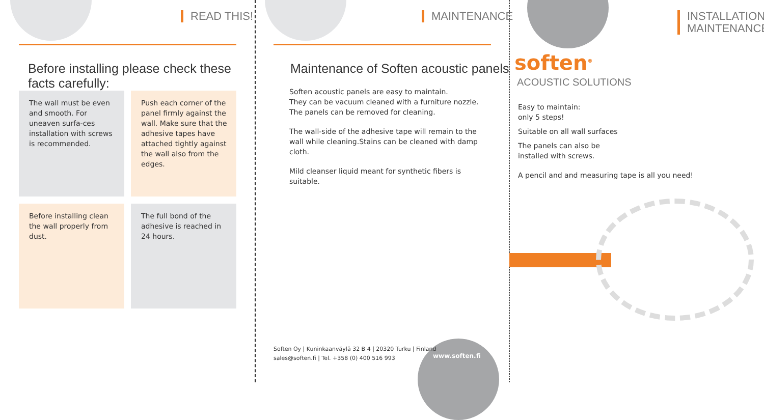READ THIS!
Before installing please check these facts carefully:
The wall must be even and smooth. For uneaven surfa-ces installation with screws is recommended.
Push each corner of the panel firmly against the wall. Make sure that the adhesive tapes have attached tightly against the wall also from the edges.
Before installing clean the wall properly from dust.
The full bond of the adhesive is reached in 24 hours.
MAINTENANCE
Maintenance of Soften acoustic panels
Soften acoustic panels are easy to maintain.
They can be vacuum cleaned with a furniture nozzle.
The panels can be removed for cleaning.
The wall-side of the adhesive tape will remain to the wall while cleaning.Stains can be cleaned with damp cloth.
Mild cleanser liquid meant for synthetic fibers is suitable.
Soften Oy | Kuninkaanväylä 32 B 4 | 20320 Turku | Finland
sales@soften.fi | Tel. +358 (0) 400 516 993
www.soften.fi
INSTALLATION
MAINTENANCE
soften<sup>®</sup>
ACOUSTIC SOLUTIONS
Easy to maintain:
only 5 steps!
Suitable on all wall surfaces
The panels can also be
installed with screws.
A pencil and and measuring tape is all you need!